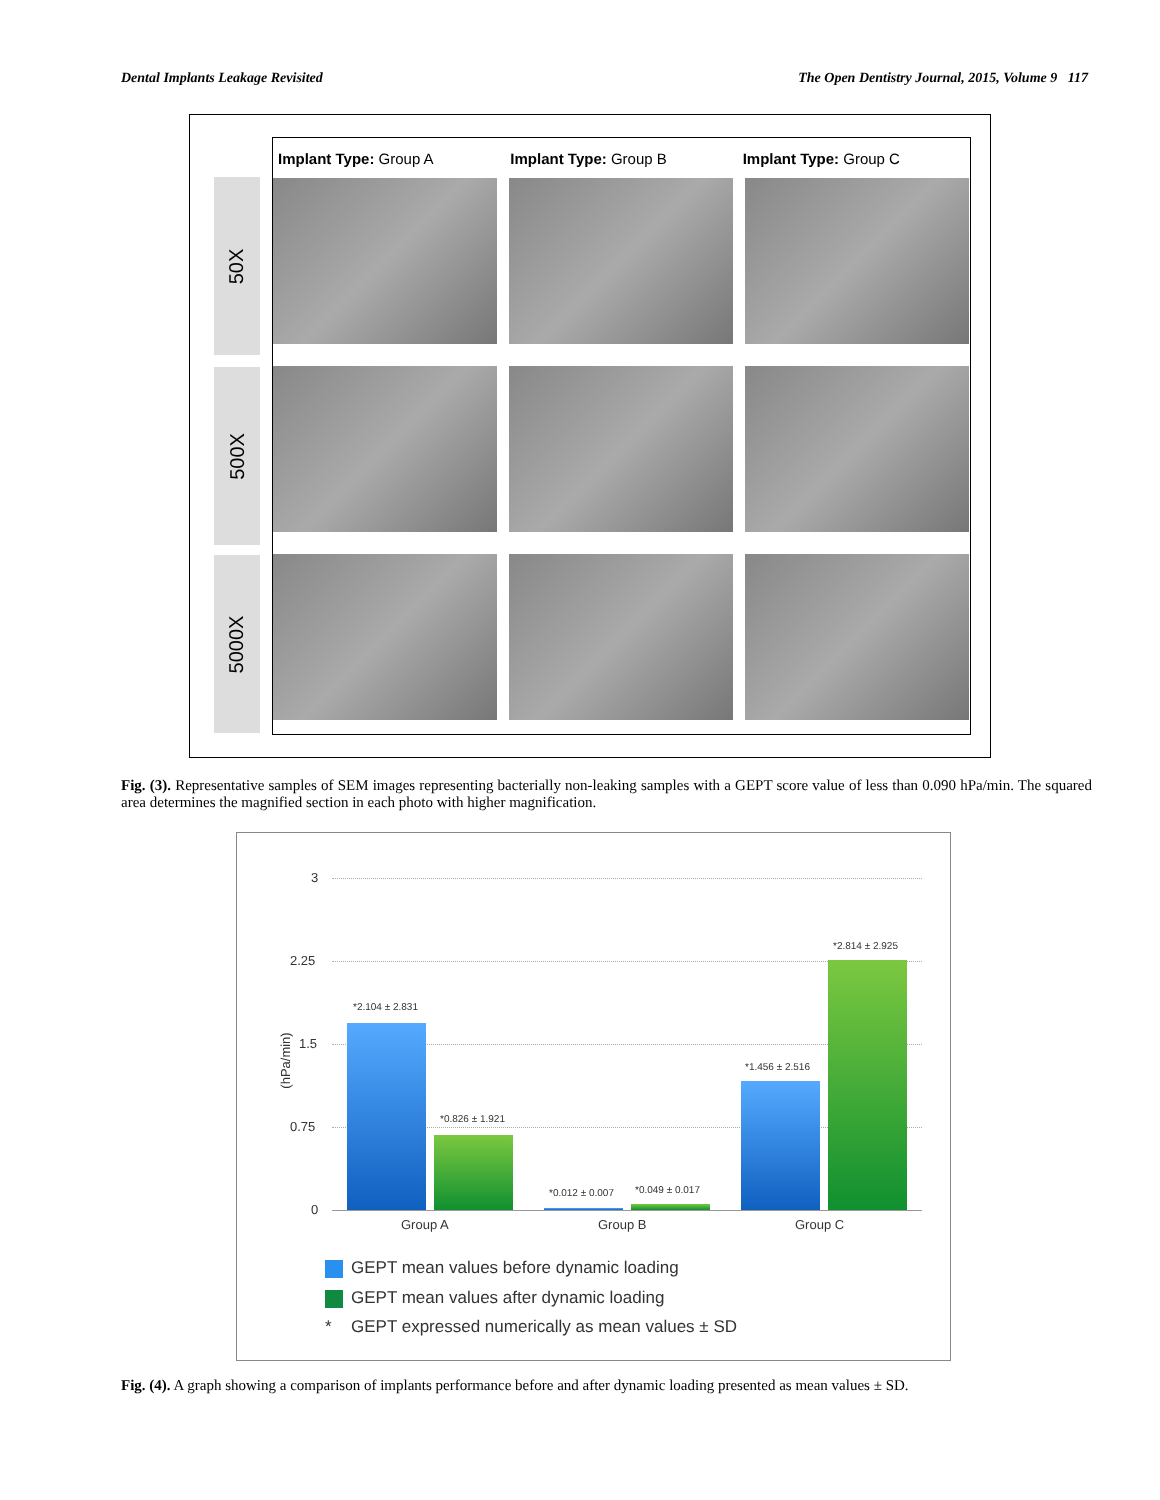Dental Implants Leakage Revisited The Open Dentistry Journal, 2015, Volume 9 117
50X
500X
5000X
Implant Type: Group A Implant Type: Group B Implant Type: Group C
Fig. (3). Representative samples of SEM images representing bacterially non-leaking samples with a GEPT score value of less than 0.090 hPa/min. The squared area determines the magnified section in each photo with higher magnification.
3
2.25
1.5
0.75
0
(hPa/min)
*2.104 ± 2.831
*0.826 ± 1.921
*0.012 ± 0.007 *0.049 ± 0.017
*1.456 ± 2.516
*2.814 ± 2.925
Group A Group B Group C
GEPT mean values before dynamic loading
GEPT mean values after dynamic loading
* GEPT expressed numerically as mean values ± SD
Fig. (4). A graph showing a comparison of implants performance before and after dynamic loading presented as mean values ± SD.